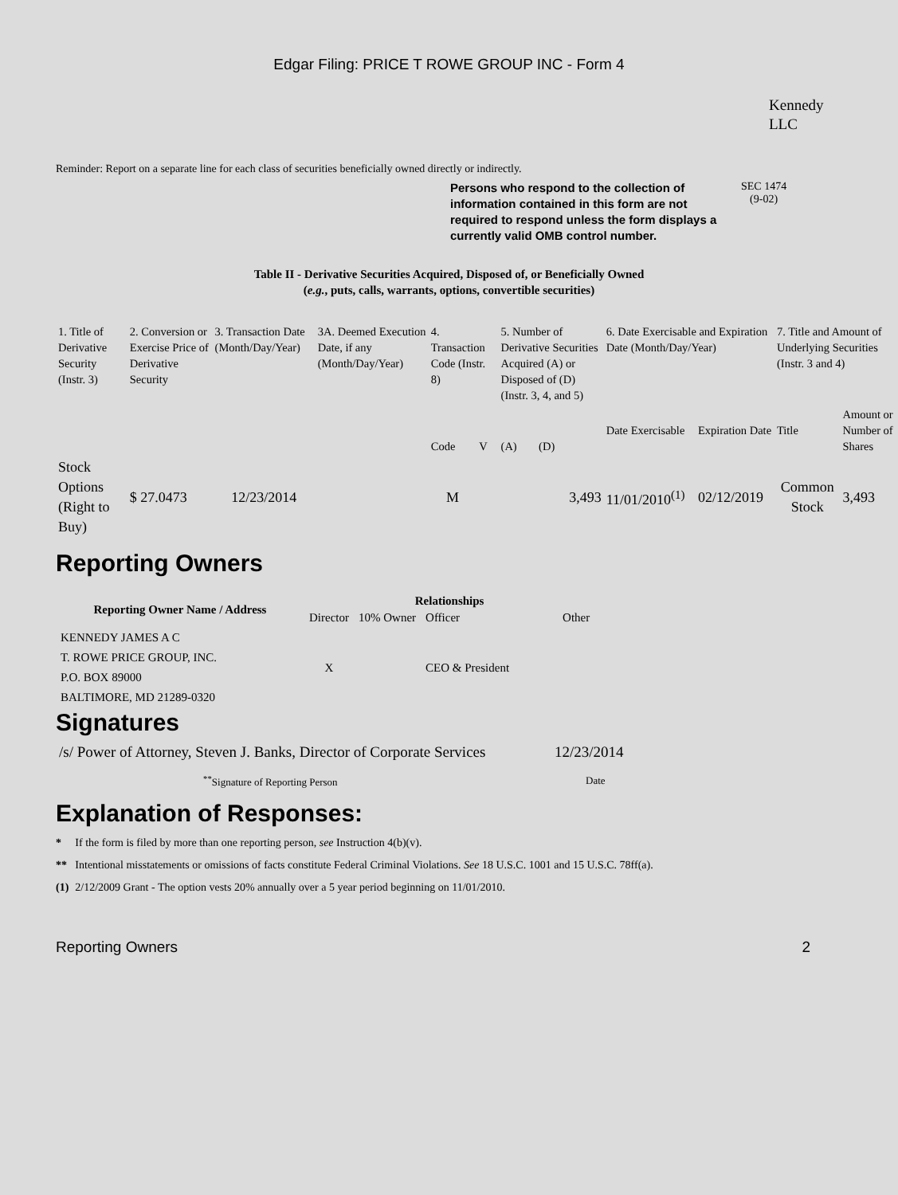Edgar Filing: PRICE T ROWE GROUP INC - Form 4
Kennedy
LLC
Reminder: Report on a separate line for each class of securities beneficially owned directly or indirectly.
Persons who respond to the collection of information contained in this form are not required to respond unless the form displays a currently valid OMB control number.
SEC 1474
(9-02)
Table II - Derivative Securities Acquired, Disposed of, or Beneficially Owned
(e.g., puts, calls, warrants, options, convertible securities)
| 1. Title of Derivative Security (Instr. 3) | 2. Conversion or Exercise Price of Derivative Security | 3. Transaction Date (Month/Day/Year) | 3A. Deemed Execution Date, if any (Month/Day/Year) | 4. Transaction Code (Instr. 8) | | 5. Number of Derivative Securities Acquired (A) or Disposed of (D) (Instr. 3, 4, and 5) | | 6. Date Exercisable and Expiration Date (Month/Day/Year) | | 7. Title and Amount of Underlying Securities (Instr. 3 and 4) | |
| | | | | Code | V | (A) | (D) | Date Exercisable | Expiration Date | Title | Amount or Number of Shares |
| Stock Options (Right to Buy) | $ 27.0473 | 12/23/2014 | | M | | | 3,493 | 11/01/2010<sup>(1)</sup> | 02/12/2019 | Common Stock | 3,493 |
Reporting Owners
| Reporting Owner Name / Address | Relationships | | | |
| --- | --- | --- | --- | --- |
| | Director | 10% Owner | Officer | Other |
| KENNEDY JAMES A C T. ROWE PRICE GROUP, INC. P.O. BOX 89000 BALTIMORE, MD 21289-0320 | X | | CEO & President | |
Signatures
| /s/ Power of Attorney, Steven J. Banks, Director of Corporate Services | 12/23/2014 |
| <sup>**</sup> Signature of Reporting Person | Date |
Explanation of Responses:
| * | If the form is filed by more than one reporting person, see Instruction 4(b)(v). |
| ** | Intentional misstatements or omissions of facts constitute Federal Criminal Violations. See 18 U.S.C. 1001 and 15 U.S.C. 78ff(a). |
| (1) | 2/12/2009 Grant - The option vests 20% annually over a 5 year period beginning on 11/01/2010. |
Reporting Owners 2